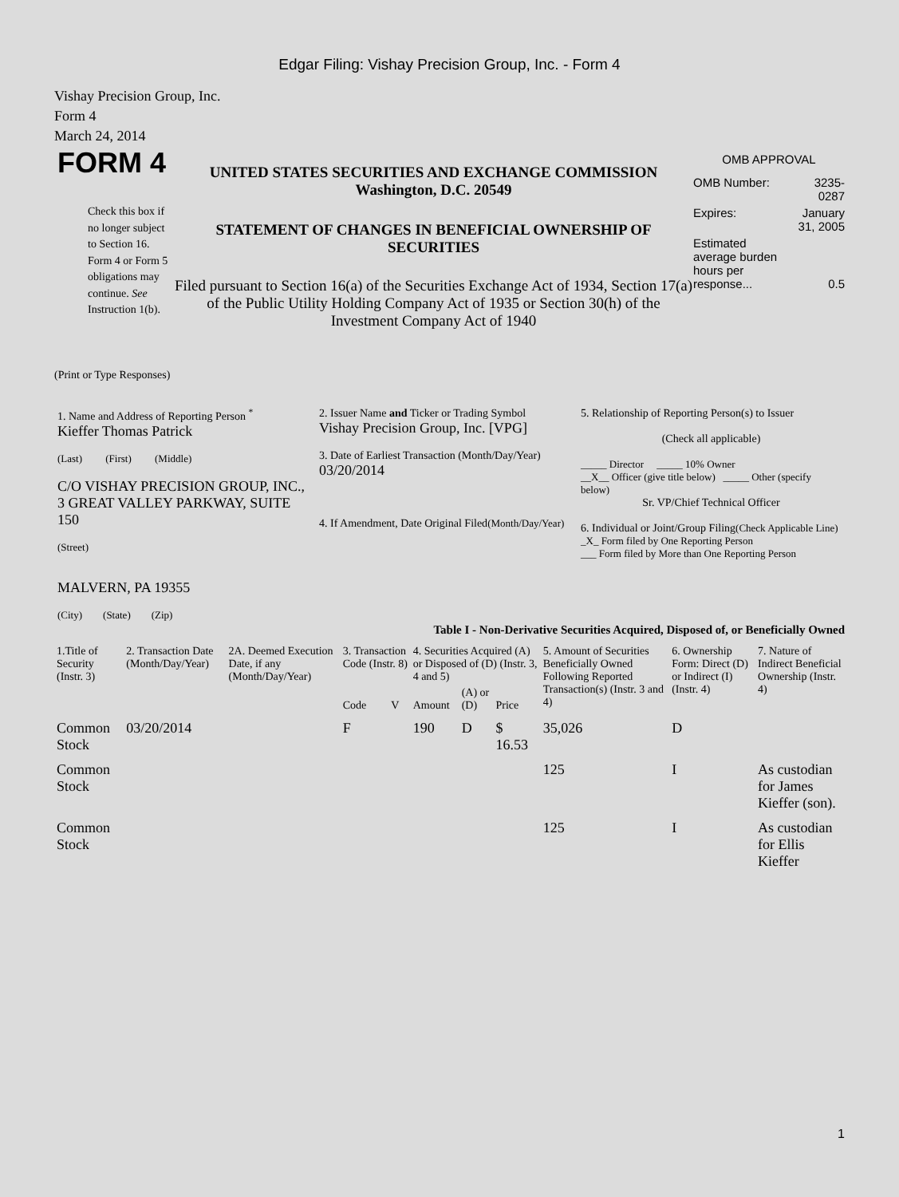Edgar Filing: Vishay Precision Group, Inc. - Form 4
Vishay Precision Group, Inc.
Form 4
March 24, 2014
FORM 4
Check this box if no longer subject to Section 16. Form 4 or Form 5 obligations may continue. See Instruction 1(b).
UNITED STATES SECURITIES AND EXCHANGE COMMISSION
Washington, D.C. 20549
STATEMENT OF CHANGES IN BENEFICIAL OWNERSHIP OF SECURITIES
Filed pursuant to Section 16(a) of the Securities Exchange Act of 1934, Section 17(a) of the Public Utility Holding Company Act of 1935 or Section 30(h) of the Investment Company Act of 1940
OMB APPROVAL
| OMB Number: | 3235-0287 |
| Expires: | January 31, 2005 |
| Estimated average burden hours per response... | 0.5 |
(Print or Type Responses)
| 1. Name and Address of Reporting Person <sup>*</sup> Kieffer Thomas Patrick (Last) (First) (Middle) C/O VISHAY PRECISION GROUP, INC., 3 GREAT VALLEY PARKWAY, SUITE 150 (Street) MALVERN, PA 19355 (City) (State) (Zip) | 2. Issuer Name and Ticker or Trading Symbol Vishay Precision Group, Inc. [VPG] 3. Date of Earliest Transaction (Month/Day/Year) 03/20/2014 4. If Amendment, Date Original Filed (Month/Day/Year) | 5. Relationship of Reporting Person(s) to Issuer (Check all applicable) _____ Director _____ 10% Owner __X__ Officer (give title below) _____ Other (specify below) Sr. VP/Chief Technical Officer 6. Individual or Joint/Group Filing (Check Applicable Line) _X_ Form filed by One Reporting Person ___ Form filed by More than One Reporting Person |
Table I - Non-Derivative Securities Acquired, Disposed of, or Beneficially Owned
| 1.Title of Security (Instr. 3) | 2. Transaction Date (Month/Day/Year) | 2A. Deemed Execution Date, if any (Month/Day/Year) | 3. Transaction Code (Instr. 8) | | 4. Securities Acquired (A) or Disposed of (D) (Instr. 3, 4 and 5) | | | 5. Amount of Securities Beneficially Owned Following Reported Transaction(s) (Instr. 3 and 4) | 6. Ownership Form: Direct (D) or Indirect (I) (Instr. 4) | 7. Nature of Indirect Beneficial Ownership (Instr. 4) |
| --- | --- | --- | --- | --- | --- | --- | --- | --- | --- | --- |
| | | | Code | V | Amount | (A) or (D) | Price | | | |
| Common Stock | 03/20/2014 | | F | | 190 | D | $ 16.53 | 35,026 | D | |
| Common Stock | | | | | | | | 125 | I | As custodian for James Kieffer (son). |
| Common Stock | | | | | | | | 125 | I | As custodian for Ellis Kieffer |
1